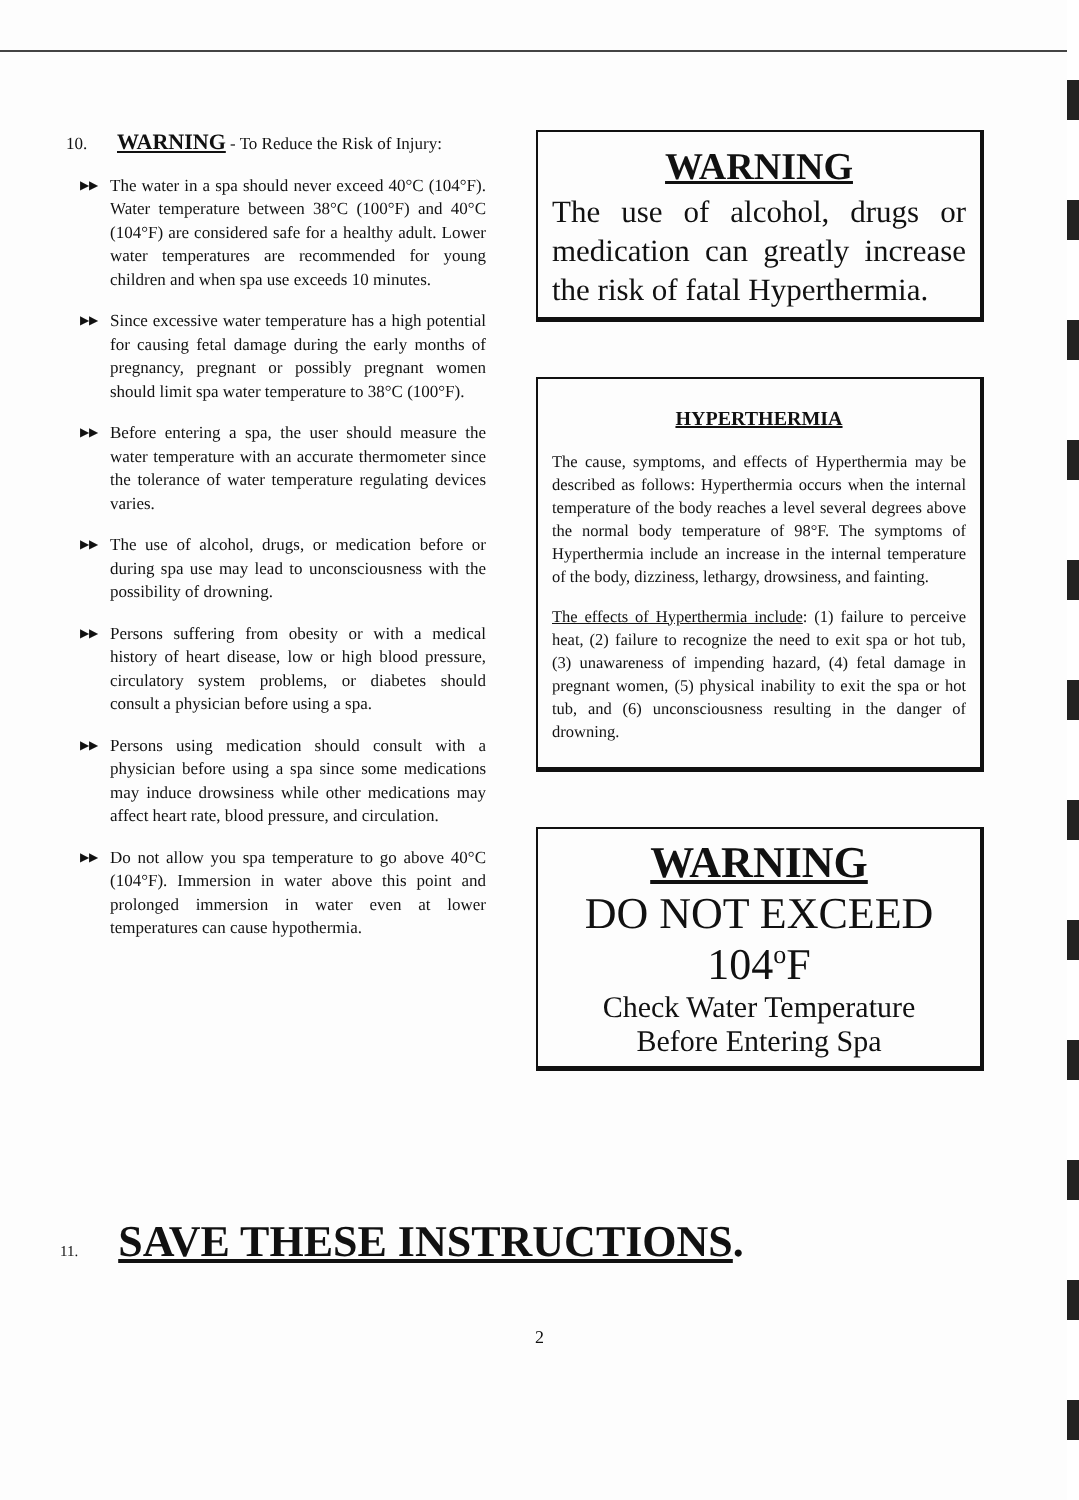10. WARNING - To Reduce the Risk of Injury:
▶▶
The water in a spa should never exceed 40°C (104°F). Water temperature between 38°C (100°F) and 40°C (104°F) are considered safe for a healthy adult. Lower water temperatures are recommended for young children and when spa use exceeds 10 minutes.
▶▶
Since excessive water temperature has a high potential for causing fetal damage during the early months of pregnancy, pregnant or possibly pregnant women should limit spa water temperature to 38°C (100°F).
▶▶
Before entering a spa, the user should measure the water temperature with an accurate thermometer since the tolerance of water temperature regulating devices varies.
▶▶
The use of alcohol, drugs, or medication before or during spa use may lead to unconsciousness with the possibility of drowning.
▶▶
Persons suffering from obesity or with a medical history of heart disease, low or high blood pressure, circulatory system problems, or diabetes should consult a physician before using a spa.
▶▶
Persons using medication should consult with a physician before using a spa since some medications may induce drowsiness while other medications may affect heart rate, blood pressure, and circulation.
▶▶
Do not allow you spa temperature to go above 40°C (104°F). Immersion in water above this point and prolonged immersion in water even at lower temperatures can cause hypothermia.
WARNING
The use of alcohol, drugs or medication can greatly increase the risk of fatal Hyperthermia.
HYPERTHERMIA
The cause, symptoms, and effects of Hyperthermia may be described as follows: Hyperthermia occurs when the internal temperature of the body reaches a level several degrees above the normal body temperature of 98°F. The symptoms of Hyperthermia include an increase in the internal temperature of the body, dizziness, lethargy, drowsiness, and fainting.
The effects of Hyperthermia include: (1) failure to perceive heat, (2) failure to recognize the need to exit spa or hot tub, (3) unawareness of impending hazard, (4) fetal damage in pregnant women, (5) physical inability to exit the spa or hot tub, and (6) unconsciousness resulting in the danger of drowning.
WARNING
DO NOT EXCEED
104<sup>o</sup>F
Check Water Temperature
Before Entering Spa
11. SAVE THESE INSTRUCTIONS.
2